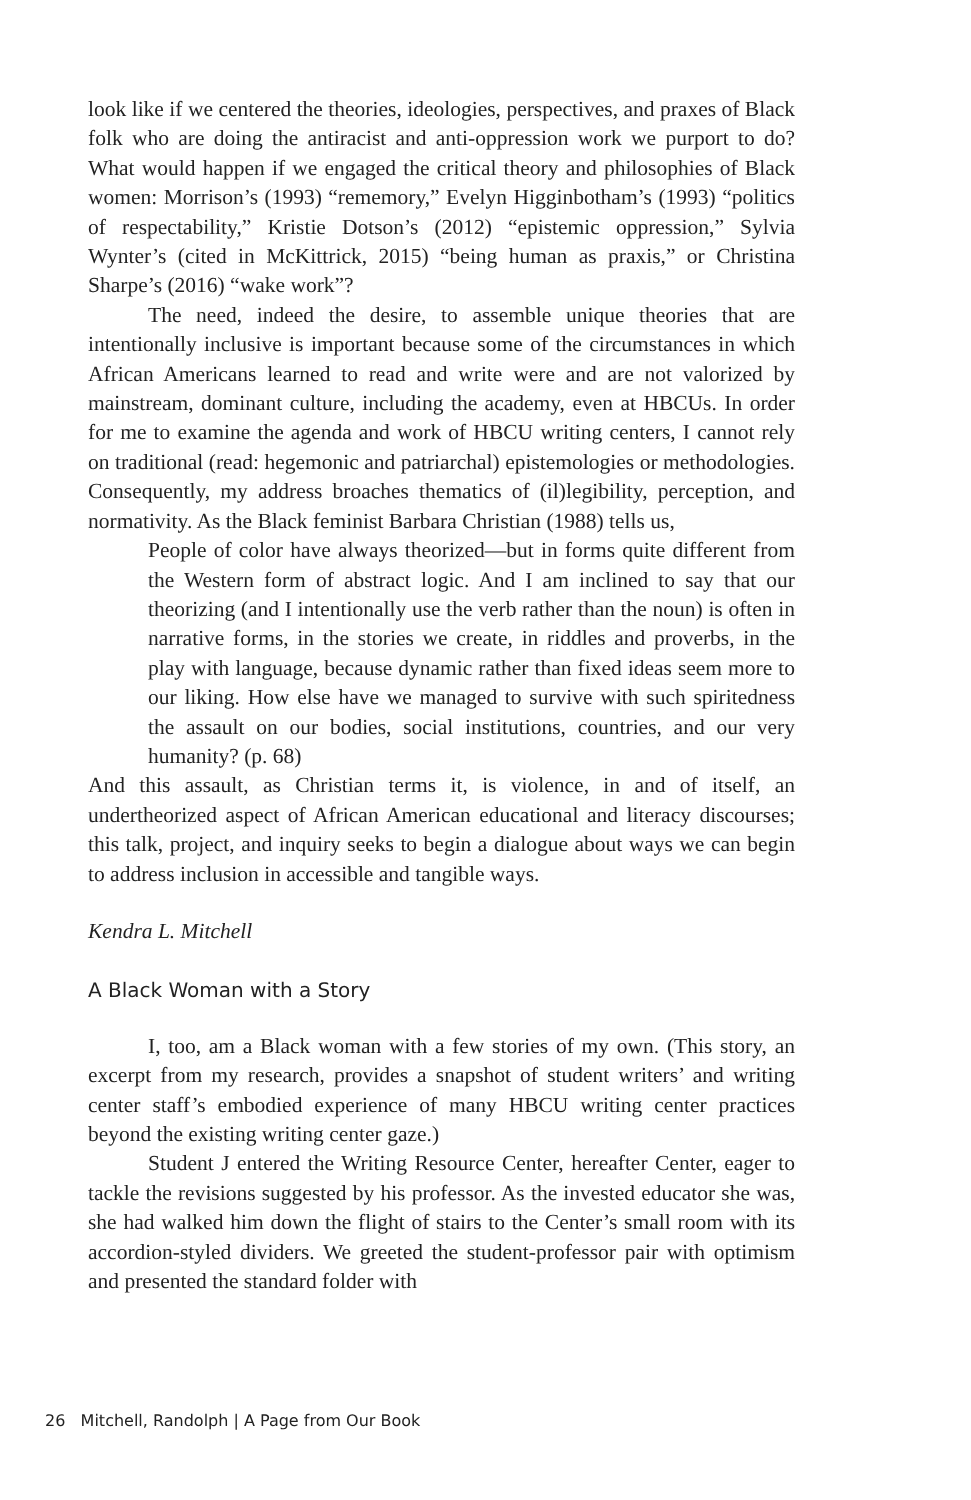look like if we centered the theories, ideologies, perspectives, and praxes of Black folk who are doing the antiracist and anti-oppression work we purport to do? What would happen if we engaged the critical theory and philosophies of Black women: Morrison’s (1993) “rememory,” Evelyn Higginbotham’s (1993) “politics of respectability,” Kristie Dotson’s (2012) “epistemic oppression,” Sylvia Wynter’s (cited in McKittrick, 2015) “being human as praxis,” or Christina Sharpe’s (2016) “wake work”?
The need, indeed the desire, to assemble unique theories that are intentionally inclusive is important because some of the circumstances in which African Americans learned to read and write were and are not valorized by mainstream, dominant culture, including the academy, even at HBCUs. In order for me to examine the agenda and work of HBCU writing centers, I cannot rely on traditional (read: hegemonic and patriarchal) epistemologies or methodologies. Consequently, my address broaches thematics of (il)legibility, perception, and normativity. As the Black feminist Barbara Christian (1988) tells us,
People of color have always theorized—but in forms quite different from the Western form of abstract logic. And I am inclined to say that our theorizing (and I intentionally use the verb rather than the noun) is often in narrative forms, in the stories we create, in riddles and proverbs, in the play with language, because dynamic rather than fixed ideas seem more to our liking. How else have we managed to survive with such spiritedness the assault on our bodies, social institutions, countries, and our very humanity? (p. 68)
And this assault, as Christian terms it, is violence, in and of itself, an undertheorized aspect of African American educational and literacy discourses; this talk, project, and inquiry seeks to begin a dialogue about ways we can begin to address inclusion in accessible and tangible ways.
Kendra L. Mitchell
A Black Woman with a Story
I, too, am a Black woman with a few stories of my own. (This story, an excerpt from my research, provides a snapshot of student writers’ and writing center staff’s embodied experience of many HBCU writing center practices beyond the existing writing center gaze.)
Student J entered the Writing Resource Center, hereafter Center, eager to tackle the revisions suggested by his professor. As the invested educator she was, she had walked him down the flight of stairs to the Center’s small room with its accordion-styled dividers. We greeted the student-professor pair with optimism and presented the standard folder with
26 Mitchell, Randolph | A Page from Our Book